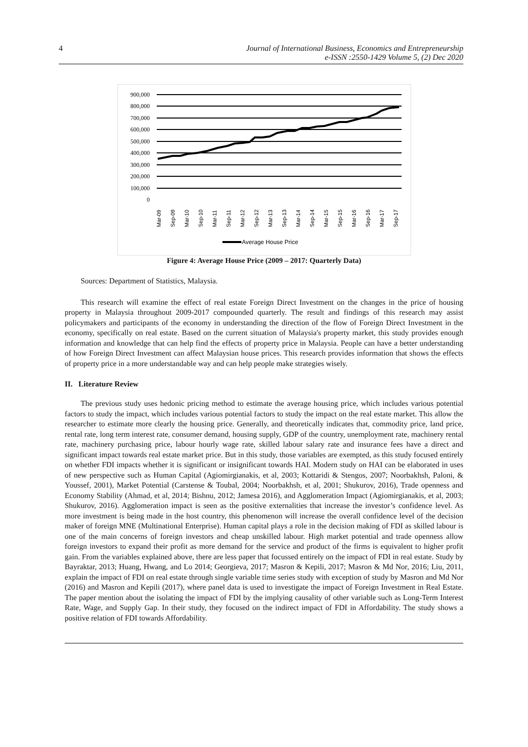4 Journal of International Business, Economics and Entrepreneurship
e-ISSN :2550-1429 Volume 5, (2) Dec 2020
900,000
800,000
700,000
600,000
500,000
400,000
300,000
200,000
100,000
0
Mar-09
Sep-09
Mar-10
Sep-10
Mar-11
Sep-11
Mar-12
Sep-12
Mar-13
Sep-13
Mar-14
Sep-14
Mar-15
Sep-15
Mar-16
Sep-16
Mar-17
Sep-17
Average House Price
Figure 4: Average House Price (2009 – 2017: Quarterly Data)
Sources: Department of Statistics, Malaysia.
This research will examine the effect of real estate Foreign Direct Investment on the changes in the price of housing property in Malaysia throughout 2009-2017 compounded quarterly. The result and findings of this research may assist policymakers and participants of the economy in understanding the direction of the flow of Foreign Direct Investment in the economy, specifically on real estate. Based on the current situation of Malaysia's property market, this study provides enough information and knowledge that can help find the effects of property price in Malaysia. People can have a better understanding of how Foreign Direct Investment can affect Malaysian house prices. This research provides information that shows the effects of property price in a more understandable way and can help people make strategies wisely.
II. Literature Review
The previous study uses hedonic pricing method to estimate the average housing price, which includes various potential factors to study the impact, which includes various potential factors to study the impact on the real estate market. This allow the researcher to estimate more clearly the housing price. Generally, and theoretically indicates that, commodity price, land price, rental rate, long term interest rate, consumer demand, housing supply, GDP of the country, unemployment rate, machinery rental rate, machinery purchasing price, labour hourly wage rate, skilled labour salary rate and insurance fees have a direct and significant impact towards real estate market price. But in this study, those variables are exempted, as this study focused entirely on whether FDI impacts whether it is significant or insignificant towards HAI. Modern study on HAI can be elaborated in uses of new perspective such as Human Capital (Agiomirgianakis, et al, 2003; Kottaridi & Stengos, 2007; Noorbakhsh, Paloni, & Youssef, 2001), Market Potential (Carstense & Toubal, 2004; Noorbakhsh, et al, 2001; Shukurov, 2016), Trade openness and Economy Stability (Ahmad, et al, 2014; Bishnu, 2012; Jamesa 2016), and Agglomeration Impact (Agiomirgianakis, et al, 2003; Shukurov, 2016). Agglomeration impact is seen as the positive externalities that increase the investor’s confidence level. As more investment is being made in the host country, this phenomenon will increase the overall confidence level of the decision maker of foreign MNE (Multinational Enterprise). Human capital plays a role in the decision making of FDI as skilled labour is one of the main concerns of foreign investors and cheap unskilled labour. High market potential and trade openness allow foreign investors to expand their profit as more demand for the service and product of the firms is equivalent to higher profit gain. From the variables explained above, there are less paper that focussed entirely on the impact of FDI in real estate. Study by Bayraktar, 2013; Huang, Hwang, and Lo 2014; Georgieva, 2017; Masron & Kepili, 2017; Masron & Md Nor, 2016; Liu, 2011, explain the impact of FDI on real estate through single variable time series study with exception of study by Masron and Md Nor (2016) and Masron and Kepili (2017), where panel data is used to investigate the impact of Foreign Investment in Real Estate. The paper mention about the isolating the impact of FDI by the implying causality of other variable such as Long-Term Interest Rate, Wage, and Supply Gap. In their study, they focused on the indirect impact of FDI in Affordability. The study shows a positive relation of FDI towards Affordability.